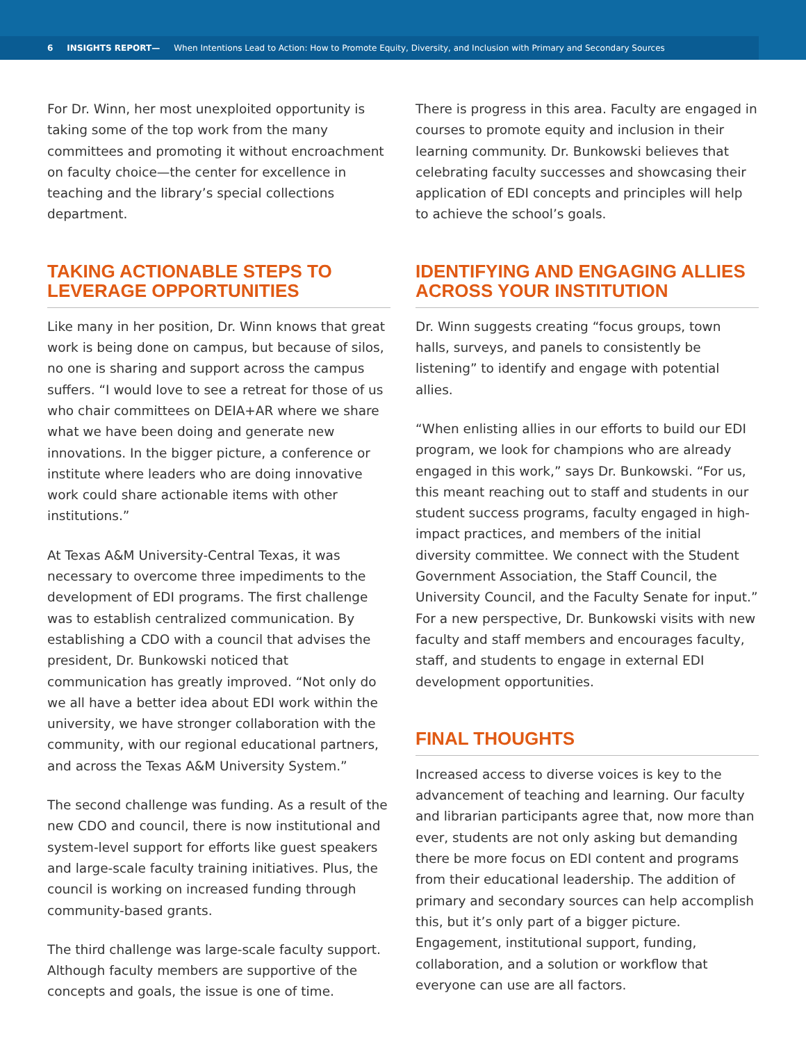6 INSIGHTS REPORT— When Intentions Lead to Action: How to Promote Equity, Diversity, and Inclusion with Primary and Secondary Sources
For Dr. Winn, her most unexploited opportunity is taking some of the top work from the many committees and promoting it without encroachment on faculty choice—the center for excellence in teaching and the library’s special collections department.
TAKING ACTIONABLE STEPS TO LEVERAGE OPPORTUNITIES
Like many in her position, Dr. Winn knows that great work is being done on campus, but because of silos, no one is sharing and support across the campus suffers. “I would love to see a retreat for those of us who chair committees on DEIA+AR where we share what we have been doing and generate new innovations. In the bigger picture, a conference or institute where leaders who are doing innovative work could share actionable items with other institutions.”
At Texas A&M University-Central Texas, it was necessary to overcome three impediments to the development of EDI programs. The first challenge was to establish centralized communication. By establishing a CDO with a council that advises the president, Dr. Bunkowski noticed that communication has greatly improved. “Not only do we all have a better idea about EDI work within the university, we have stronger collaboration with the community, with our regional educational partners, and across the Texas A&M University System.”
The second challenge was funding. As a result of the new CDO and council, there is now institutional and system-level support for efforts like guest speakers and large-scale faculty training initiatives. Plus, the council is working on increased funding through community-based grants.
The third challenge was large-scale faculty support. Although faculty members are supportive of the concepts and goals, the issue is one of time.
There is progress in this area. Faculty are engaged in courses to promote equity and inclusion in their learning community. Dr. Bunkowski believes that celebrating faculty successes and showcasing their application of EDI concepts and principles will help to achieve the school’s goals.
IDENTIFYING AND ENGAGING ALLIES ACROSS YOUR INSTITUTION
Dr. Winn suggests creating “focus groups, town halls, surveys, and panels to consistently be listening” to identify and engage with potential allies.
“When enlisting allies in our efforts to build our EDI program, we look for champions who are already engaged in this work,” says Dr. Bunkowski. “For us, this meant reaching out to staff and students in our student success programs, faculty engaged in high-impact practices, and members of the initial diversity committee. We connect with the Student Government Association, the Staff Council, the University Council, and the Faculty Senate for input.” For a new perspective, Dr. Bunkowski visits with new faculty and staff members and encourages faculty, staff, and students to engage in external EDI development opportunities.
FINAL THOUGHTS
Increased access to diverse voices is key to the advancement of teaching and learning. Our faculty and librarian participants agree that, now more than ever, students are not only asking but demanding there be more focus on EDI content and programs from their educational leadership. The addition of primary and secondary sources can help accomplish this, but it’s only part of a bigger picture. Engagement, institutional support, funding, collaboration, and a solution or workflow that everyone can use are all factors.